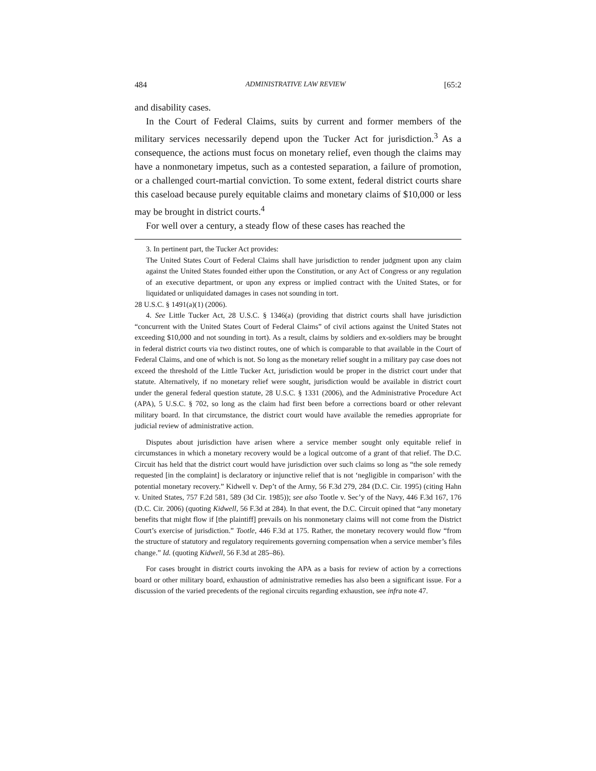484 ADMINISTRATIVE LAW REVIEW [65:2
and disability cases.
In the Court of Federal Claims, suits by current and former members of the military services necessarily depend upon the Tucker Act for jurisdiction.<sup>3</sup> As a consequence, the actions must focus on monetary relief, even though the claims may have a nonmonetary impetus, such as a contested separation, a failure of promotion, or a challenged court-martial conviction. To some extent, federal district courts share this caseload because purely equitable claims and monetary claims of $10,000 or less may be brought in district courts.<sup>4</sup>
For well over a century, a steady flow of these cases has reached the
3. In pertinent part, the Tucker Act provides:
The United States Court of Federal Claims shall have jurisdiction to render judgment upon any claim against the United States founded either upon the Constitution, or any Act of Congress or any regulation of an executive department, or upon any express or implied contract with the United States, or for liquidated or unliquidated damages in cases not sounding in tort.
28 U.S.C. § 1491(a)(1) (2006).
4. See Little Tucker Act, 28 U.S.C. § 1346(a) (providing that district courts shall have jurisdiction “concurrent with the United States Court of Federal Claims” of civil actions against the United States not exceeding $10,000 and not sounding in tort). As a result, claims by soldiers and ex-soldiers may be brought in federal district courts via two distinct routes, one of which is comparable to that available in the Court of Federal Claims, and one of which is not. So long as the monetary relief sought in a military pay case does not exceed the threshold of the Little Tucker Act, jurisdiction would be proper in the district court under that statute. Alternatively, if no monetary relief were sought, jurisdiction would be available in district court under the general federal question statute, 28 U.S.C. § 1331 (2006), and the Administrative Procedure Act (APA), 5 U.S.C. § 702, so long as the claim had first been before a corrections board or other relevant military board. In that circumstance, the district court would have available the remedies appropriate for judicial review of administrative action.
Disputes about jurisdiction have arisen where a service member sought only equitable relief in circumstances in which a monetary recovery would be a logical outcome of a grant of that relief. The D.C. Circuit has held that the district court would have jurisdiction over such claims so long as “the sole remedy requested [in the complaint] is declaratory or injunctive relief that is not ‘negligible in comparison’ with the potential monetary recovery.” Kidwell v. Dep’t of the Army, 56 F.3d 279, 284 (D.C. Cir. 1995) (citing Hahn v. United States, 757 F.2d 581, 589 (3d Cir. 1985)); see also Tootle v. Sec’y of the Navy, 446 F.3d 167, 176 (D.C. Cir. 2006) (quoting Kidwell, 56 F.3d at 284). In that event, the D.C. Circuit opined that “any monetary benefits that might flow if [the plaintiff] prevails on his nonmonetary claims will not come from the District Court’s exercise of jurisdiction.” Tootle, 446 F.3d at 175. Rather, the monetary recovery would flow “from the structure of statutory and regulatory requirements governing compensation when a service member’s files change.” Id. (quoting Kidwell, 56 F.3d at 285–86).
For cases brought in district courts invoking the APA as a basis for review of action by a corrections board or other military board, exhaustion of administrative remedies has also been a significant issue. For a discussion of the varied precedents of the regional circuits regarding exhaustion, see infra note 47.